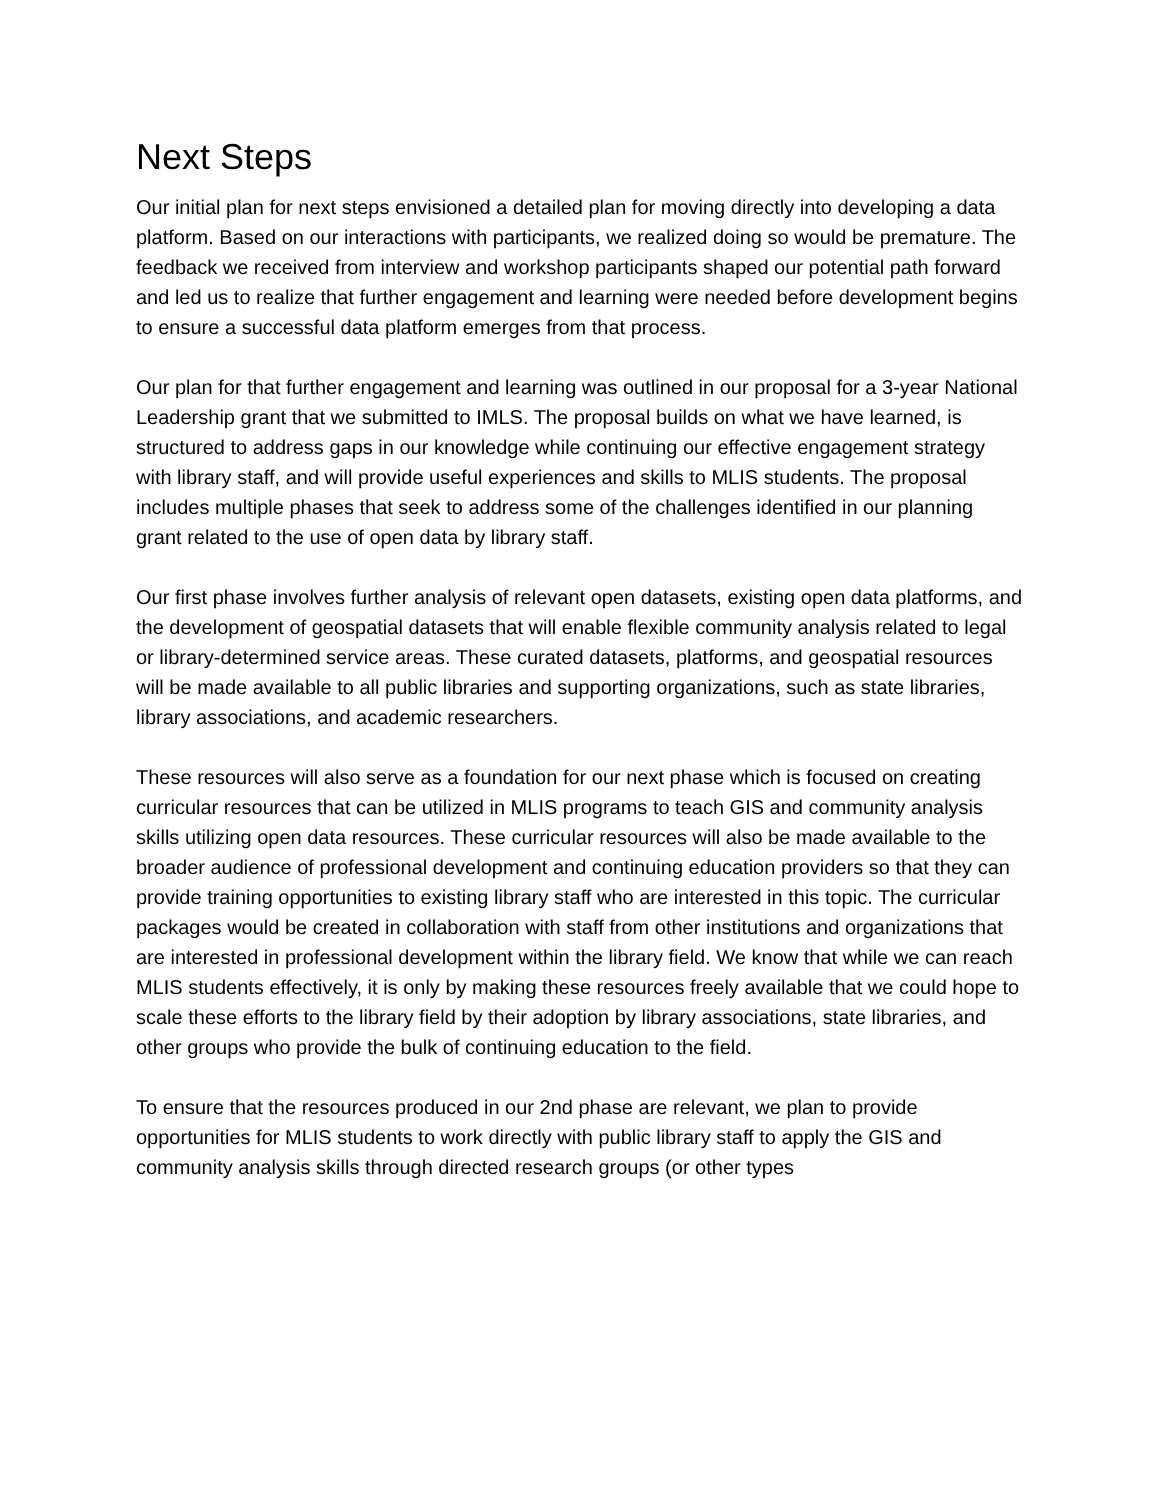Next Steps
Our initial plan for next steps envisioned a detailed plan for moving directly into developing a data platform. Based on our interactions with participants, we realized doing so would be premature. The feedback we received from interview and workshop participants shaped our potential path forward and led us to realize that further engagement and learning were needed before development begins to ensure a successful data platform emerges from that process.
Our plan for that further engagement and learning was outlined in our proposal for a 3-year National Leadership grant that we submitted to IMLS. The proposal builds on what we have learned, is structured to address gaps in our knowledge while continuing our effective engagement strategy with library staff, and will provide useful experiences and skills to MLIS students. The proposal includes multiple phases that seek to address some of the challenges identified in our planning grant related to the use of open data by library staff.
Our first phase involves further analysis of relevant open datasets, existing open data platforms, and the development of geospatial datasets that will enable flexible community analysis related to legal or library-determined service areas. These curated datasets, platforms, and geospatial resources will be made available to all public libraries and supporting organizations, such as state libraries, library associations, and academic researchers.
These resources will also serve as a foundation for our next phase which is focused on creating curricular resources that can be utilized in MLIS programs to teach GIS and community analysis skills utilizing open data resources. These curricular resources will also be made available to the broader audience of professional development and continuing education providers so that they can provide training opportunities to existing library staff who are interested in this topic. The curricular packages would be created in collaboration with staff from other institutions and organizations that are interested in professional development within the library field. We know that while we can reach MLIS students effectively, it is only by making these resources freely available that we could hope to scale these efforts to the library field by their adoption by library associations, state libraries, and other groups who provide the bulk of continuing education to the field.
To ensure that the resources produced in our 2nd phase are relevant, we plan to provide opportunities for MLIS students to work directly with public library staff to apply the GIS and community analysis skills through directed research groups (or other types